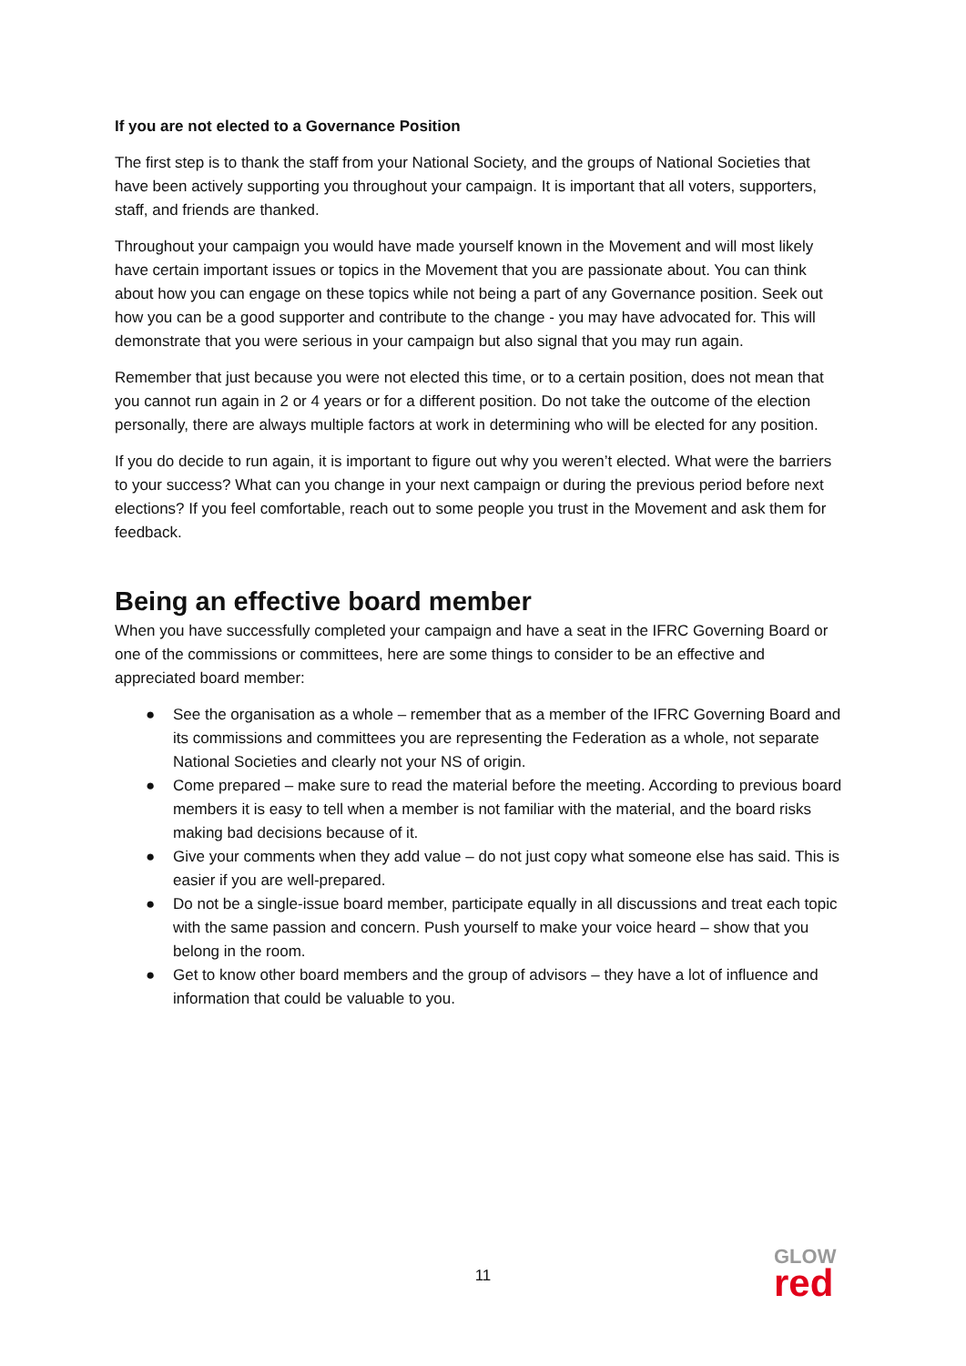If you are not elected to a Governance Position
The first step is to thank the staff from your National Society, and the groups of National Societies that have been actively supporting you throughout your campaign. It is important that all voters, supporters, staff, and friends are thanked.
Throughout your campaign you would have made yourself known in the Movement and will most likely have certain important issues or topics in the Movement that you are passionate about. You can think about how you can engage on these topics while not being a part of any Governance position. Seek out how you can be a good supporter and contribute to the change - you may have advocated for. This will demonstrate that you were serious in your campaign but also signal that you may run again.
Remember that just because you were not elected this time, or to a certain position, does not mean that you cannot run again in 2 or 4 years or for a different position. Do not take the outcome of the election personally, there are always multiple factors at work in determining who will be elected for any position.
If you do decide to run again, it is important to figure out why you weren’t elected. What were the barriers to your success? What can you change in your next campaign or during the previous period before next elections? If you feel comfortable, reach out to some people you trust in the Movement and ask them for feedback.
Being an effective board member
When you have successfully completed your campaign and have a seat in the IFRC Governing Board or one of the commissions or committees, here are some things to consider to be an effective and appreciated board member:
● See the organisation as a whole – remember that as a member of the IFRC Governing Board and its commissions and committees you are representing the Federation as a whole, not separate National Societies and clearly not your NS of origin.
● Come prepared – make sure to read the material before the meeting. According to previous board members it is easy to tell when a member is not familiar with the material, and the board risks making bad decisions because of it.
● Give your comments when they add value – do not just copy what someone else has said. This is easier if you are well-prepared.
● Do not be a single-issue board member, participate equally in all discussions and treat each topic with the same passion and concern. Push yourself to make your voice heard – show that you belong in the room.
● Get to know other board members and the group of advisors – they have a lot of influence and information that could be valuable to you.
11
GLOW
red